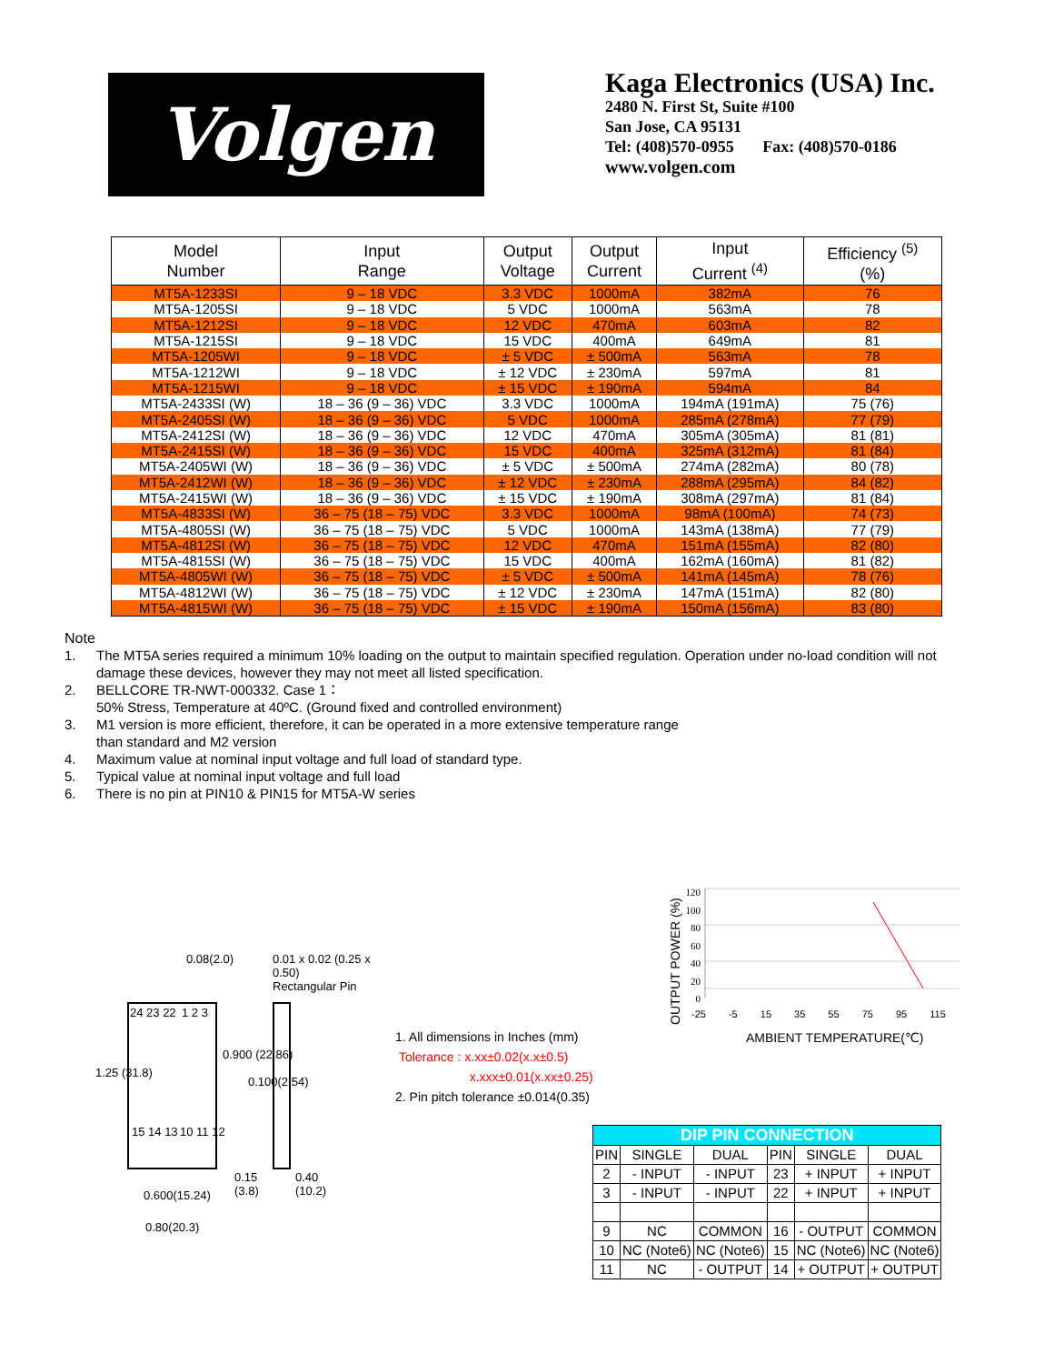Volgen
Kaga Electronics (USA) Inc.
2480 N. First St, Suite #100
San Jose, CA 95131
Tel: (408)570-0955 Fax: (408)570-0186
www.volgen.com
| Model Number | Input Range | Output Voltage | Output Current | Input Current <sup>(4)</sup> | Efficiency <sup>(5)</sup> (%) |
| --- | --- | --- | --- | --- | --- |
| MT5A-1233SI | 9 – 18 VDC | 3.3 VDC | 1000mA | 382mA | 76 |
| MT5A-1205SI | 9 – 18 VDC | 5 VDC | 1000mA | 563mA | 78 |
| MT5A-1212SI | 9 – 18 VDC | 12 VDC | 470mA | 603mA | 82 |
| MT5A-1215SI | 9 – 18 VDC | 15 VDC | 400mA | 649mA | 81 |
| MT5A-1205WI | 9 – 18 VDC | ± 5 VDC | ± 500mA | 563mA | 78 |
| MT5A-1212WI | 9 – 18 VDC | ± 12 VDC | ± 230mA | 597mA | 81 |
| MT5A-1215WI | 9 – 18 VDC | ± 15 VDC | ± 190mA | 594mA | 84 |
| MT5A-2433SI (W) | 18 – 36 (9 – 36) VDC | 3.3 VDC | 1000mA | 194mA (191mA) | 75 (76) |
| MT5A-2405SI (W) | 18 – 36 (9 – 36) VDC | 5 VDC | 1000mA | 285mA (278mA) | 77 (79) |
| MT5A-2412SI (W) | 18 – 36 (9 – 36) VDC | 12 VDC | 470mA | 305mA (305mA) | 81 (81) |
| MT5A-2415SI (W) | 18 – 36 (9 – 36) VDC | 15 VDC | 400mA | 325mA (312mA) | 81 (84) |
| MT5A-2405WI (W) | 18 – 36 (9 – 36) VDC | ± 5 VDC | ± 500mA | 274mA (282mA) | 80 (78) |
| MT5A-2412WI (W) | 18 – 36 (9 – 36) VDC | ± 12 VDC | ± 230mA | 288mA (295mA) | 84 (82) |
| MT5A-2415WI (W) | 18 – 36 (9 – 36) VDC | ± 15 VDC | ± 190mA | 308mA (297mA) | 81 (84) |
| MT5A-4833SI (W) | 36 – 75 (18 – 75) VDC | 3.3 VDC | 1000mA | 98mA (100mA) | 74 (73) |
| MT5A-4805SI (W) | 36 – 75 (18 – 75) VDC | 5 VDC | 1000mA | 143mA (138mA) | 77 (79) |
| MT5A-4812SI (W) | 36 – 75 (18 – 75) VDC | 12 VDC | 470mA | 151mA (155mA) | 82 (80) |
| MT5A-4815SI (W) | 36 – 75 (18 – 75) VDC | 15 VDC | 400mA | 162mA (160mA) | 81 (82) |
| MT5A-4805WI (W) | 36 – 75 (18 – 75) VDC | ± 5 VDC | ± 500mA | 141mA (145mA) | 78 (76) |
| MT5A-4812WI (W) | 36 – 75 (18 – 75) VDC | ± 12 VDC | ± 230mA | 147mA (151mA) | 82 (80) |
| MT5A-4815WI (W) | 36 – 75 (18 – 75) VDC | ± 15 VDC | ± 190mA | 150mA (156mA) | 83 (80) |
Note
1. The MT5A series required a minimum 10% loading on the output to maintain specified regulation. Operation under no-load condition will not damage these devices, however they may not meet all listed specification.
2. BELLCORE TR-NWT-000332. Case 1：
50% Stress, Temperature at 40ºC. (Ground fixed and controlled environment)
3. M1 version is more efficient, therefore, it can be operated in a more extensive temperature range
than standard and M2 version
4. Maximum value at nominal input voltage and full load of standard type.
5. Typical value at nominal input voltage and full load
6. There is no pin at PIN10 & PIN15 for MT5A-W series
0.08(2.0)
0.01 x 0.02 (0.25 x 0.50)
Rectangular Pin
24 23 22 1 2 3
15 14 13 10 11 12
1.25 (31.8)
0.900 (22.86)
0.100(2.54)
0.15
(3.8)
0.40
(10.2)
0.600(15.24)
0.80(20.3)
OUTPUT POWER (%)
120
100
80
60
40
20
0
-25 -5 15 35 55 75 95 115
AMBIENT TEMPERATURE(℃)
1. All dimensions in Inches (mm)
Tolerance : x.xx±0.02(x.x±0.5)
x.xxx±0.01(x.xx±0.25)
2. Pin pitch tolerance ±0.014(0.35)
| DIP PIN CONNECTION | | | | | |
| --- | --- | --- | --- | --- | --- |
| PIN | SINGLE | DUAL | PIN | SINGLE | DUAL |
| 2 | - INPUT | - INPUT | 23 | + INPUT | + INPUT |
| 3 | - INPUT | - INPUT | 22 | + INPUT | + INPUT |
| 9 | NC | COMMON | 16 | - OUTPUT | COMMON |
| 10 | NC (Note6) | NC (Note6) | 15 | NC (Note6) | NC (Note6) |
| 11 | NC | - OUTPUT | 14 | + OUTPUT | + OUTPUT |